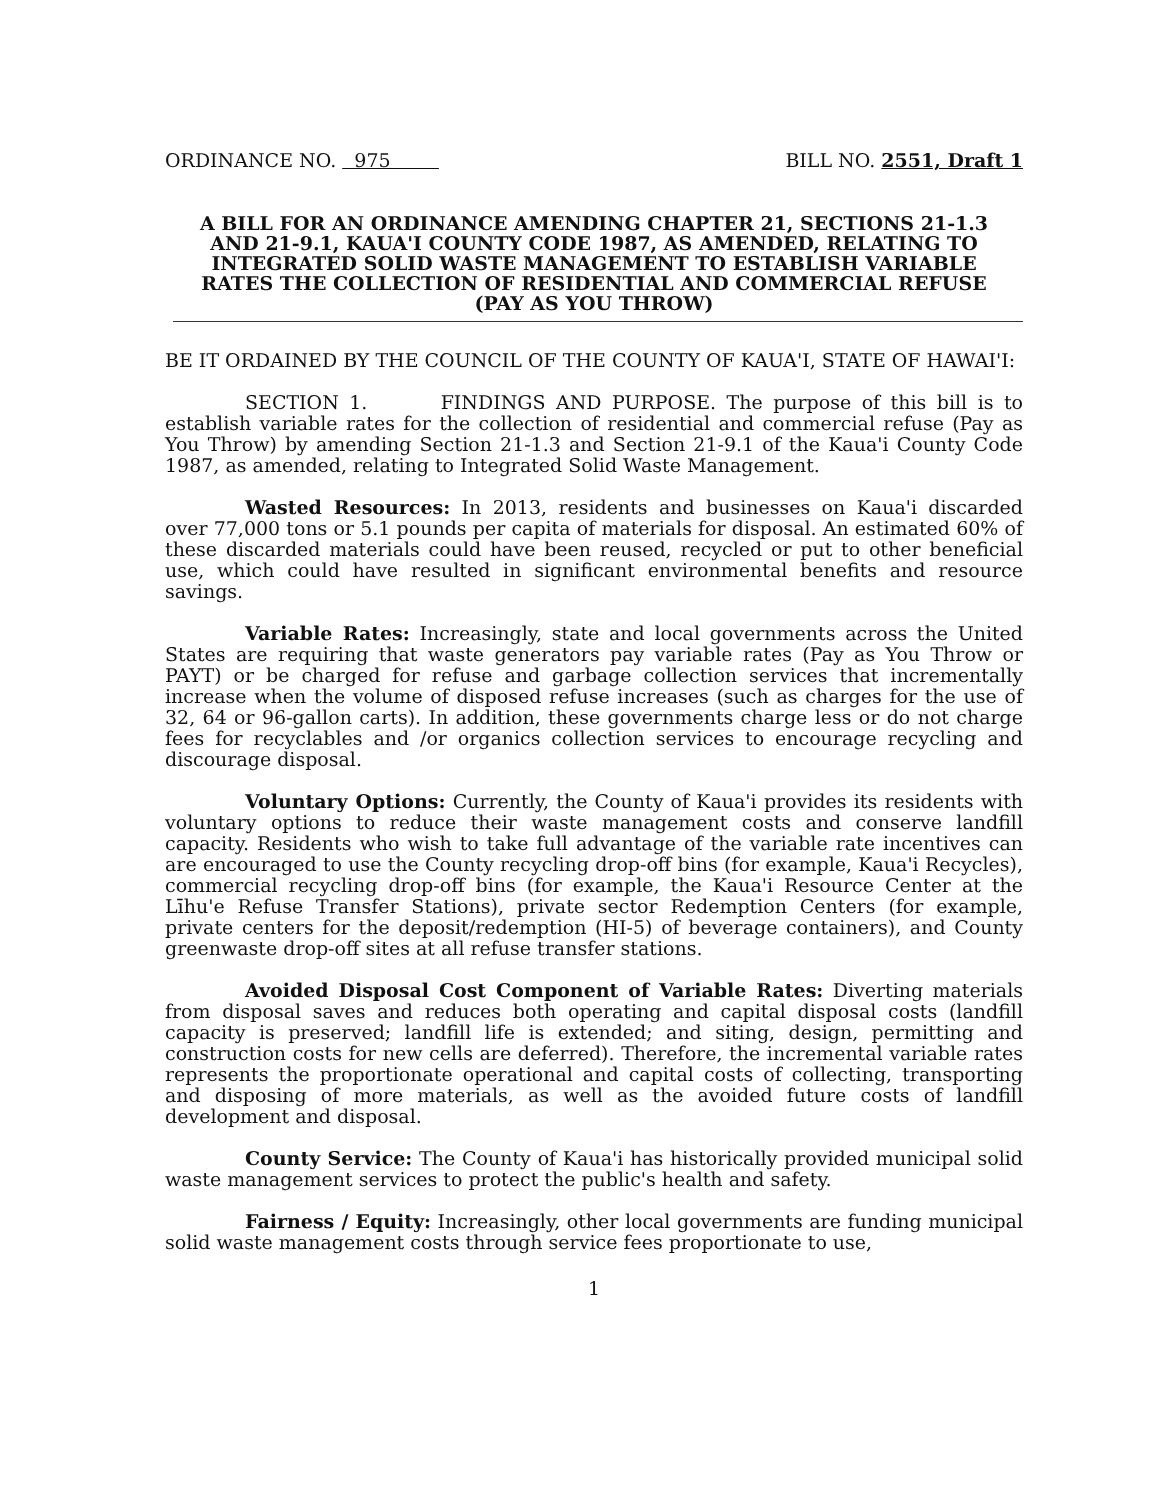ORDINANCE NO. 975 BILL NO. 2551, Draft 1
A BILL FOR AN ORDINANCE AMENDING CHAPTER 21, SECTIONS 21-1.3 AND 21-9.1, KAUA'I COUNTY CODE 1987, AS AMENDED, RELATING TO INTEGRATED SOLID WASTE MANAGEMENT TO ESTABLISH VARIABLE RATES THE COLLECTION OF RESIDENTIAL AND COMMERCIAL REFUSE (PAY AS YOU THROW)
BE IT ORDAINED BY THE COUNCIL OF THE COUNTY OF KAUA'I, STATE OF HAWAI'I:
SECTION 1. FINDINGS AND PURPOSE. The purpose of this bill is to establish variable rates for the collection of residential and commercial refuse (Pay as You Throw) by amending Section 21-1.3 and Section 21-9.1 of the Kaua'i County Code 1987, as amended, relating to Integrated Solid Waste Management.
Wasted Resources: In 2013, residents and businesses on Kaua'i discarded over 77,000 tons or 5.1 pounds per capita of materials for disposal. An estimated 60% of these discarded materials could have been reused, recycled or put to other beneficial use, which could have resulted in significant environmental benefits and resource savings.
Variable Rates: Increasingly, state and local governments across the United States are requiring that waste generators pay variable rates (Pay as You Throw or PAYT) or be charged for refuse and garbage collection services that incrementally increase when the volume of disposed refuse increases (such as charges for the use of 32, 64 or 96-gallon carts). In addition, these governments charge less or do not charge fees for recyclables and /or organics collection services to encourage recycling and discourage disposal.
Voluntary Options: Currently, the County of Kaua'i provides its residents with voluntary options to reduce their waste management costs and conserve landfill capacity. Residents who wish to take full advantage of the variable rate incentives can are encouraged to use the County recycling drop-off bins (for example, Kaua'i Recycles), commercial recycling drop-off bins (for example, the Kaua'i Resource Center at the Līhu'e Refuse Transfer Stations), private sector Redemption Centers (for example, private centers for the deposit/redemption (HI-5) of beverage containers), and County greenwaste drop-off sites at all refuse transfer stations.
Avoided Disposal Cost Component of Variable Rates: Diverting materials from disposal saves and reduces both operating and capital disposal costs (landfill capacity is preserved; landfill life is extended; and siting, design, permitting and construction costs for new cells are deferred). Therefore, the incremental variable rates represents the proportionate operational and capital costs of collecting, transporting and disposing of more materials, as well as the avoided future costs of landfill development and disposal.
County Service: The County of Kaua'i has historically provided municipal solid waste management services to protect the public's health and safety.
Fairness / Equity: Increasingly, other local governments are funding municipal solid waste management costs through service fees proportionate to use,
1